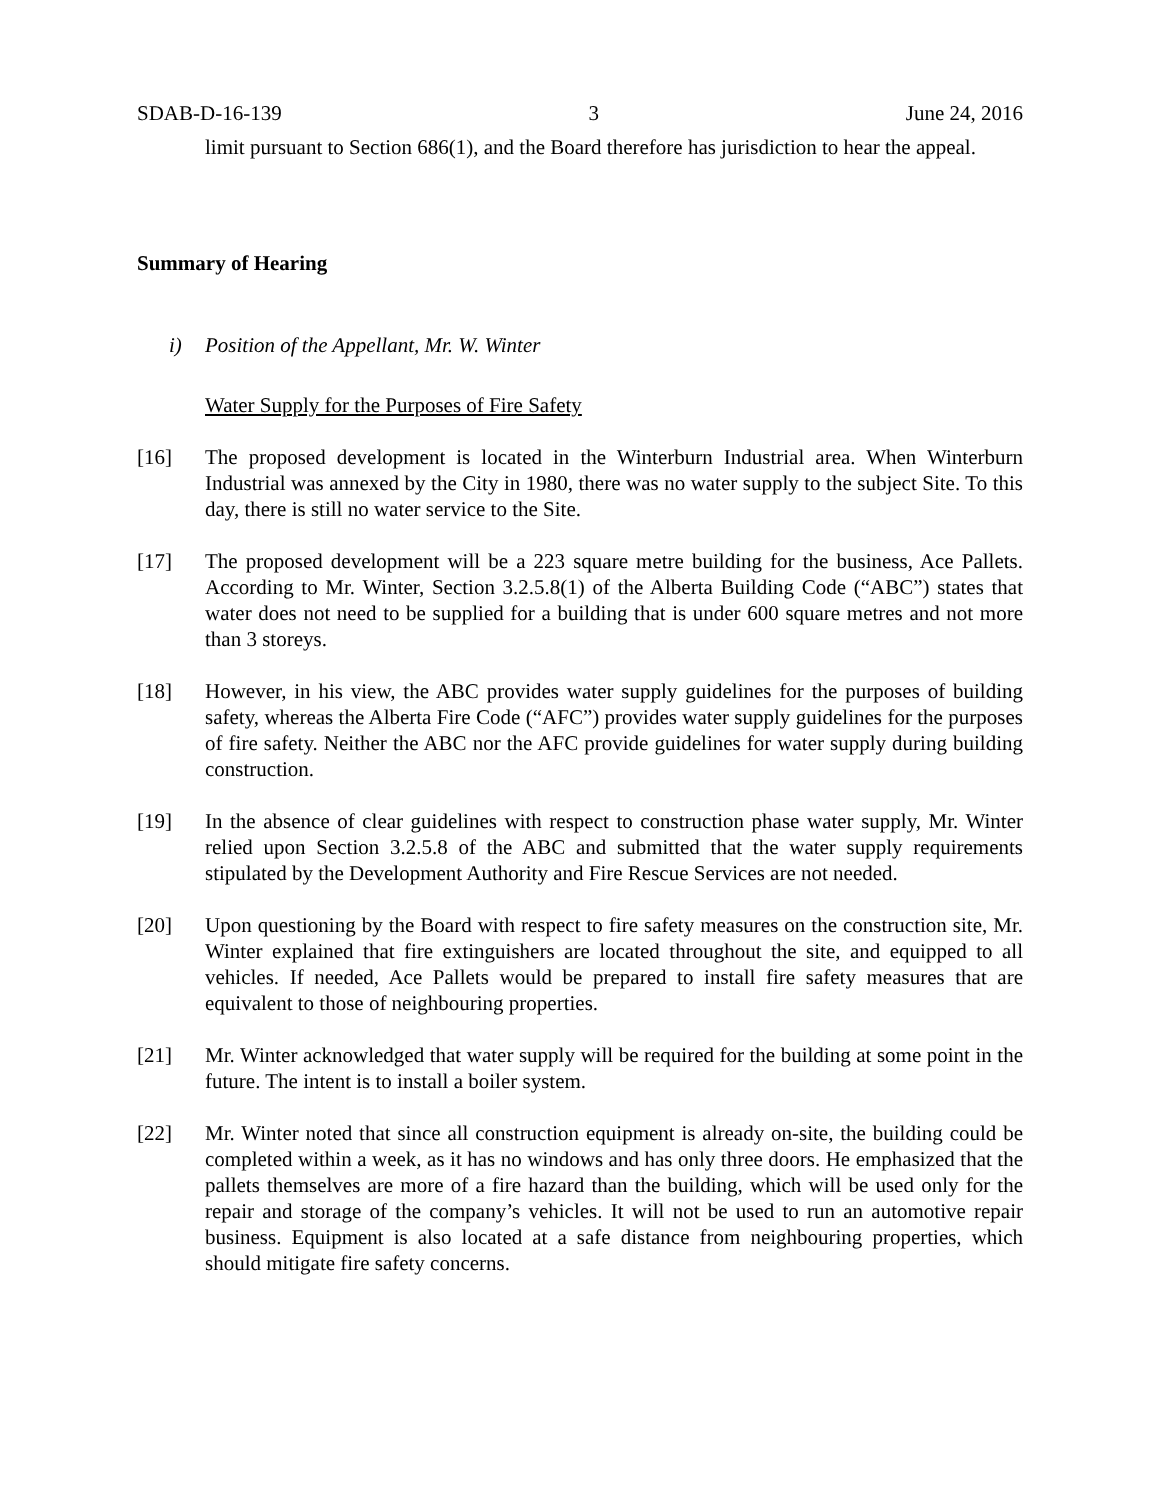SDAB-D-16-139 3 June 24, 2016
limit pursuant to Section 686(1), and the Board therefore has jurisdiction to hear the appeal.
Summary of Hearing
i) Position of the Appellant, Mr. W. Winter
Water Supply for the Purposes of Fire Safety
[16] The proposed development is located in the Winterburn Industrial area. When Winterburn Industrial was annexed by the City in 1980, there was no water supply to the subject Site. To this day, there is still no water service to the Site.
[17] The proposed development will be a 223 square metre building for the business, Ace Pallets. According to Mr. Winter, Section 3.2.5.8(1) of the Alberta Building Code (“ABC”) states that water does not need to be supplied for a building that is under 600 square metres and not more than 3 storeys.
[18] However, in his view, the ABC provides water supply guidelines for the purposes of building safety, whereas the Alberta Fire Code (“AFC”) provides water supply guidelines for the purposes of fire safety. Neither the ABC nor the AFC provide guidelines for water supply during building construction.
[19] In the absence of clear guidelines with respect to construction phase water supply, Mr. Winter relied upon Section 3.2.5.8 of the ABC and submitted that the water supply requirements stipulated by the Development Authority and Fire Rescue Services are not needed.
[20] Upon questioning by the Board with respect to fire safety measures on the construction site, Mr. Winter explained that fire extinguishers are located throughout the site, and equipped to all vehicles. If needed, Ace Pallets would be prepared to install fire safety measures that are equivalent to those of neighbouring properties.
[21] Mr. Winter acknowledged that water supply will be required for the building at some point in the future. The intent is to install a boiler system.
[22] Mr. Winter noted that since all construction equipment is already on-site, the building could be completed within a week, as it has no windows and has only three doors. He emphasized that the pallets themselves are more of a fire hazard than the building, which will be used only for the repair and storage of the company’s vehicles. It will not be used to run an automotive repair business. Equipment is also located at a safe distance from neighbouring properties, which should mitigate fire safety concerns.